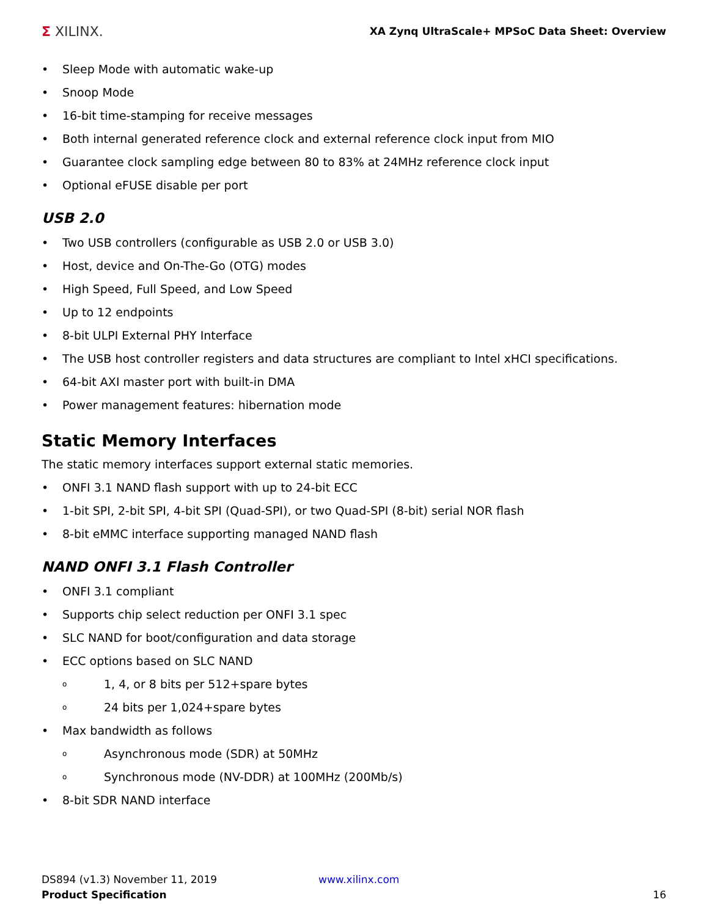Σ XILINX.
XA Zynq UltraScale+ MPSoC Data Sheet: Overview
• Sleep Mode with automatic wake-up
• Snoop Mode
• 16-bit time-stamping for receive messages
• Both internal generated reference clock and external reference clock input from MIO
• Guarantee clock sampling edge between 80 to 83% at 24MHz reference clock input
• Optional eFUSE disable per port
USB 2.0
• Two USB controllers (configurable as USB 2.0 or USB 3.0)
• Host, device and On-The-Go (OTG) modes
• High Speed, Full Speed, and Low Speed
• Up to 12 endpoints
• 8-bit ULPI External PHY Interface
• The USB host controller registers and data structures are compliant to Intel xHCI specifications.
• 64-bit AXI master port with built-in DMA
• Power management features: hibernation mode
Static Memory Interfaces
The static memory interfaces support external static memories.
• ONFI 3.1 NAND flash support with up to 24-bit ECC
• 1-bit SPI, 2-bit SPI, 4-bit SPI (Quad-SPI), or two Quad-SPI (8-bit) serial NOR flash
• 8-bit eMMC interface supporting managed NAND flash
NAND ONFI 3.1 Flash Controller
• ONFI 3.1 compliant
• Supports chip select reduction per ONFI 3.1 spec
• SLC NAND for boot/configuration and data storage
• ECC options based on SLC NAND
o 1, 4, or 8 bits per 512+spare bytes
o 24 bits per 1,024+spare bytes
• Max bandwidth as follows
o Asynchronous mode (SDR) at 50MHz
o Synchronous mode (NV-DDR) at 100MHz (200Mb/s)
• 8-bit SDR NAND interface
DS894 (v1.3) November 11, 2019
Product Specification
www.xilinx.com
16